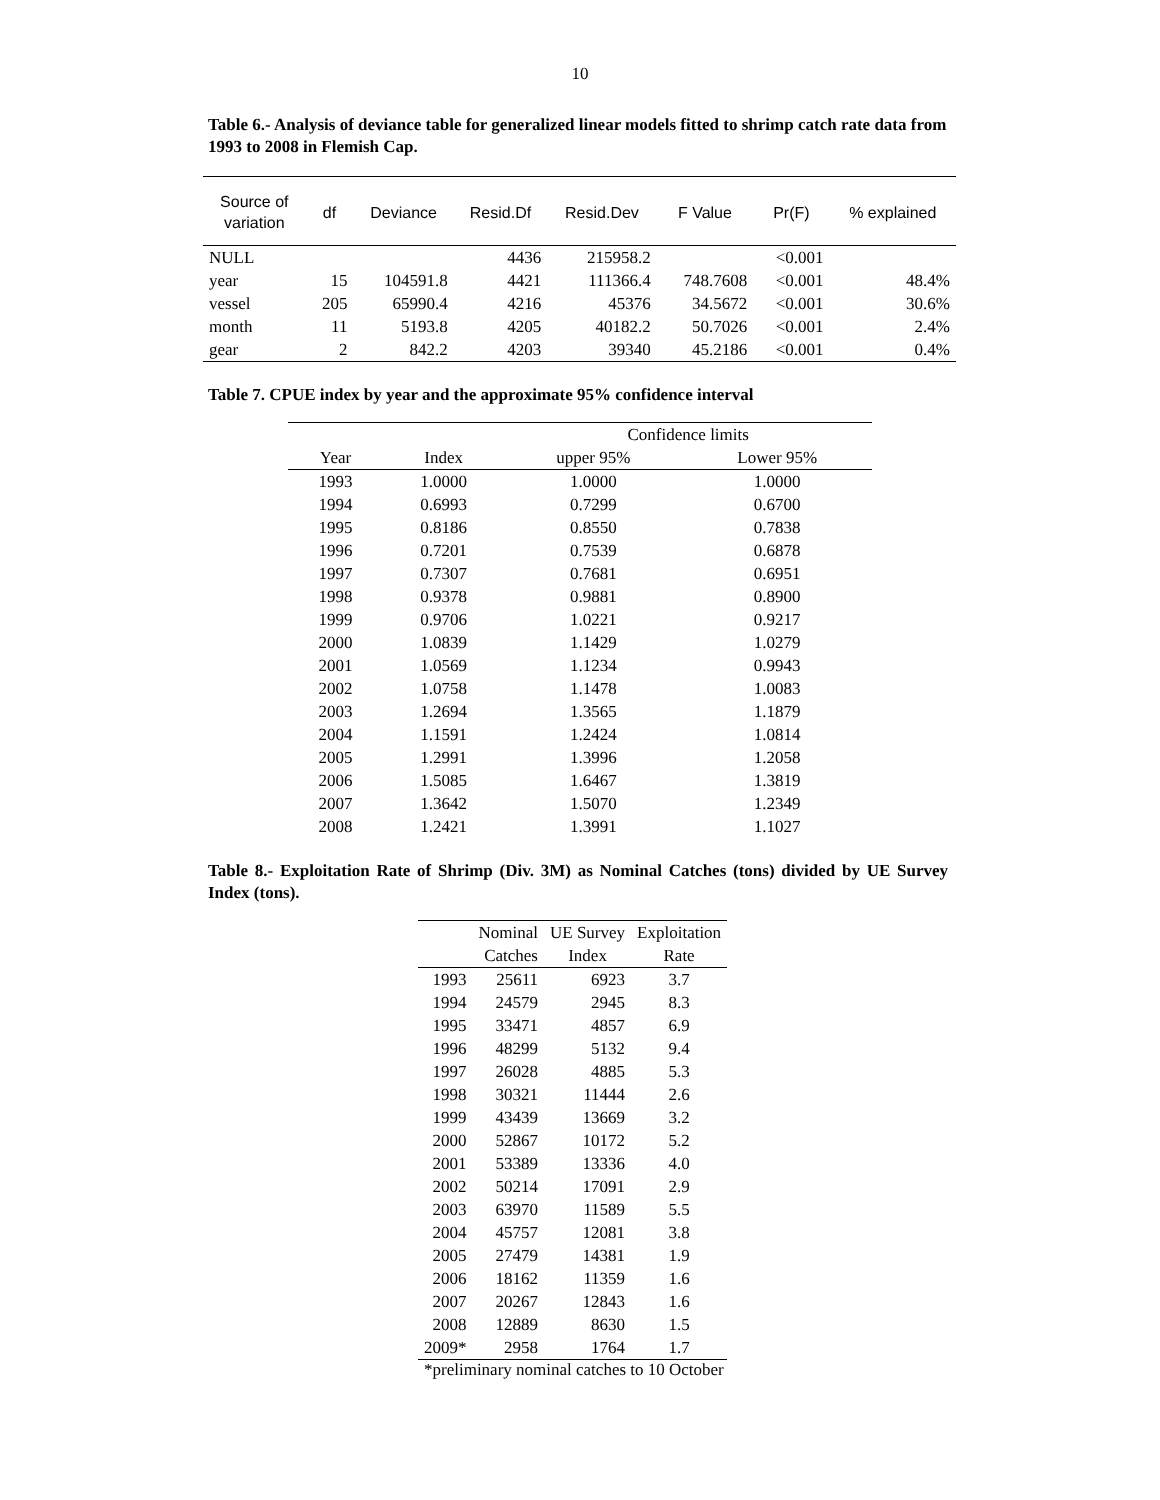10
Table 6.- Analysis of deviance table for generalized linear models fitted to shrimp catch rate data from 1993 to 2008 in Flemish Cap.
| Source of variation | df | Deviance | Resid.Df | Resid.Dev | F Value | Pr(F) | % explained |
| --- | --- | --- | --- | --- | --- | --- | --- |
| NULL | | | 4436 | 215958.2 | | <0.001 | |
| year | 15 | 104591.8 | 4421 | 111366.4 | 748.7608 | <0.001 | 48.4% |
| vessel | 205 | 65990.4 | 4216 | 45376 | 34.5672 | <0.001 | 30.6% |
| month | 11 | 5193.8 | 4205 | 40182.2 | 50.7026 | <0.001 | 2.4% |
| gear | 2 | 842.2 | 4203 | 39340 | 45.2186 | <0.001 | 0.4% |
Table 7. CPUE index by year and the approximate 95% confidence interval
| | | Confidence limits | |
| Year | Index | upper 95% | Lower 95% |
| 1993 | 1.0000 | 1.0000 | 1.0000 |
| 1994 | 0.6993 | 0.7299 | 0.6700 |
| 1995 | 0.8186 | 0.8550 | 0.7838 |
| 1996 | 0.7201 | 0.7539 | 0.6878 |
| 1997 | 0.7307 | 0.7681 | 0.6951 |
| 1998 | 0.9378 | 0.9881 | 0.8900 |
| 1999 | 0.9706 | 1.0221 | 0.9217 |
| 2000 | 1.0839 | 1.1429 | 1.0279 |
| 2001 | 1.0569 | 1.1234 | 0.9943 |
| 2002 | 1.0758 | 1.1478 | 1.0083 |
| 2003 | 1.2694 | 1.3565 | 1.1879 |
| 2004 | 1.1591 | 1.2424 | 1.0814 |
| 2005 | 1.2991 | 1.3996 | 1.2058 |
| 2006 | 1.5085 | 1.6467 | 1.3819 |
| 2007 | 1.3642 | 1.5070 | 1.2349 |
| 2008 | 1.2421 | 1.3991 | 1.1027 |
Table 8.- Exploitation Rate of Shrimp (Div. 3M) as Nominal Catches (tons) divided by UE Survey Index (tons).
| | Nominal | UE Survey | Exploitation |
| | Catches | Index | Rate |
| 1993 | 25611 | 6923 | 3.7 |
| 1994 | 24579 | 2945 | 8.3 |
| 1995 | 33471 | 4857 | 6.9 |
| 1996 | 48299 | 5132 | 9.4 |
| 1997 | 26028 | 4885 | 5.3 |
| 1998 | 30321 | 11444 | 2.6 |
| 1999 | 43439 | 13669 | 3.2 |
| 2000 | 52867 | 10172 | 5.2 |
| 2001 | 53389 | 13336 | 4.0 |
| 2002 | 50214 | 17091 | 2.9 |
| 2003 | 63970 | 11589 | 5.5 |
| 2004 | 45757 | 12081 | 3.8 |
| 2005 | 27479 | 14381 | 1.9 |
| 2006 | 18162 | 11359 | 1.6 |
| 2007 | 20267 | 12843 | 1.6 |
| 2008 | 12889 | 8630 | 1.5 |
| 2009* | 2958 | 1764 | 1.7 |
*preliminary nominal catches to 10 October